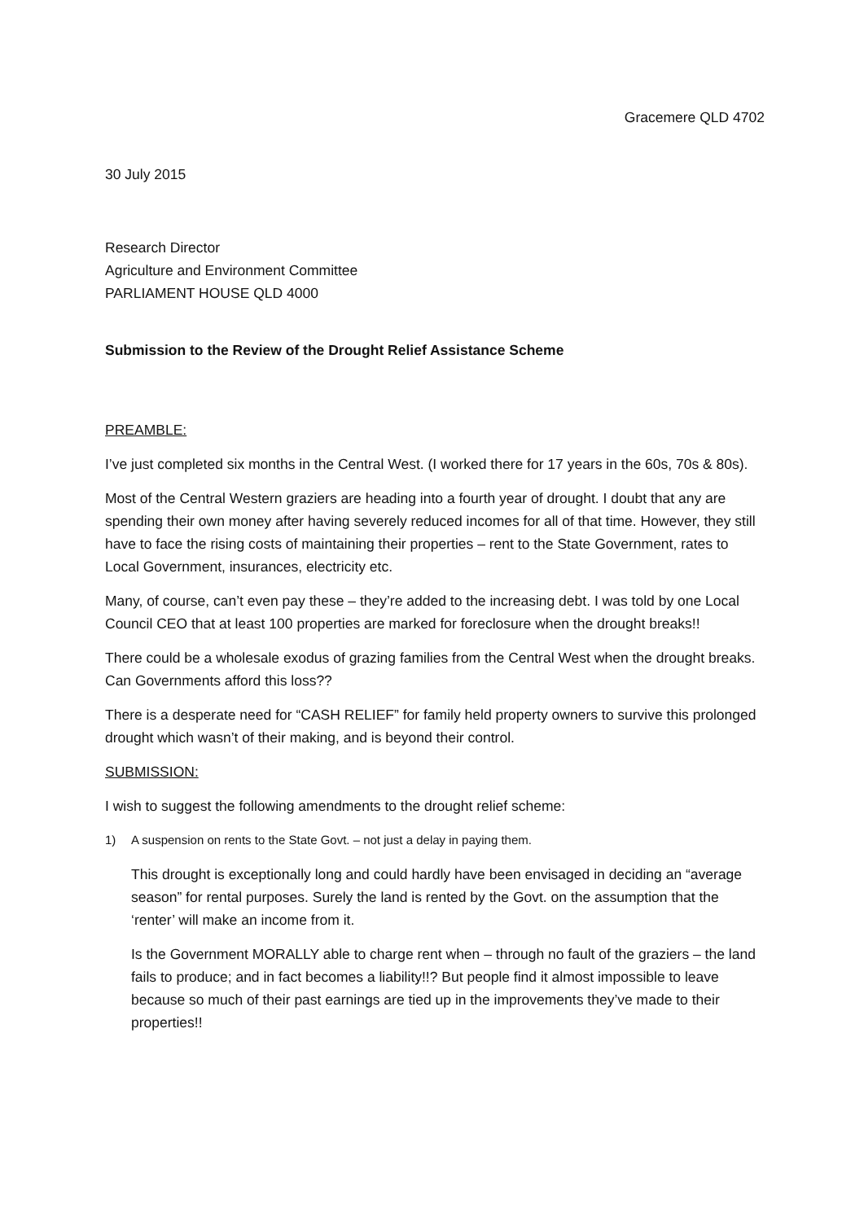Gracemere QLD 4702
30 July 2015
Research Director
Agriculture and Environment Committee
PARLIAMENT HOUSE QLD 4000
Submission to the Review of the Drought Relief Assistance Scheme
PREAMBLE:
I’ve just completed six months in the Central West. (I worked there for 17 years in the 60s, 70s & 80s).
Most of the Central Western graziers are heading into a fourth year of drought. I doubt that any are spending their own money after having severely reduced incomes for all of that time. However, they still have to face the rising costs of maintaining their properties – rent to the State Government, rates to Local Government, insurances, electricity etc.
Many, of course, can’t even pay these – they’re added to the increasing debt. I was told by one Local Council CEO that at least 100 properties are marked for foreclosure when the drought breaks!!
There could be a wholesale exodus of grazing families from the Central West when the drought breaks. Can Governments afford this loss??
There is a desperate need for “CASH RELIEF” for family held property owners to survive this prolonged drought which wasn’t of their making, and is beyond their control.
SUBMISSION:
I wish to suggest the following amendments to the drought relief scheme:
1) A suspension on rents to the State Govt. – not just a delay in paying them.
This drought is exceptionally long and could hardly have been envisaged in deciding an “average season” for rental purposes. Surely the land is rented by the Govt. on the assumption that the ‘renter’ will make an income from it.
Is the Government MORALLY able to charge rent when – through no fault of the graziers – the land fails to produce; and in fact becomes a liability!!? But people find it almost impossible to leave because so much of their past earnings are tied up in the improvements they’ve made to their properties!!